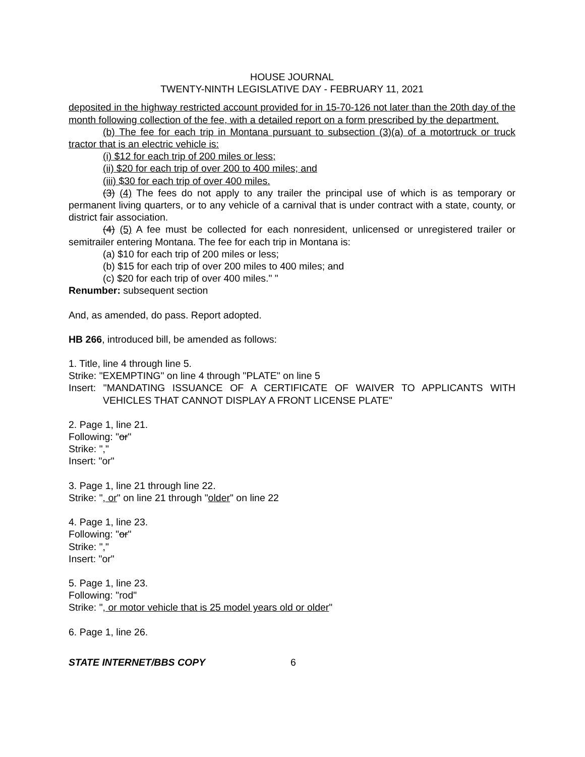HOUSE JOURNAL
TWENTY-NINTH LEGISLATIVE DAY - FEBRUARY 11, 2021
deposited in the highway restricted account provided for in 15-70-126 not later than the 20th day of the month following collection of the fee, with a detailed report on a form prescribed by the department.
(b) The fee for each trip in Montana pursuant to subsection (3)(a) of a motortruck or truck tractor that is an electric vehicle is:
(i) $12 for each trip of 200 miles or less;
(ii) $20 for each trip of over 200 to 400 miles; and
(iii) $30 for each trip of over 400 miles.
(3) (4) The fees do not apply to any trailer the principal use of which is as temporary or permanent living quarters, or to any vehicle of a carnival that is under contract with a state, county, or district fair association.
(4) (5) A fee must be collected for each nonresident, unlicensed or unregistered trailer or semitrailer entering Montana. The fee for each trip in Montana is:
(a) $10 for each trip of 200 miles or less;
(b) $15 for each trip of over 200 miles to 400 miles; and
(c) $20 for each trip of over 400 miles." "
Renumber: subsequent section
And, as amended, do pass. Report adopted.
HB 266, introduced bill, be amended as follows:
1. Title, line 4 through line 5.
Strike: "EXEMPTING" on line 4 through "PLATE" on line 5
Insert: "MANDATING ISSUANCE OF A CERTIFICATE OF WAIVER TO APPLICANTS WITH VEHICLES THAT CANNOT DISPLAY A FRONT LICENSE PLATE"
2. Page 1, line 21.
Following: "or"
Strike: ","
Insert: "or"
3. Page 1, line 21 through line 22.
Strike: ", or" on line 21 through "older" on line 22
4. Page 1, line 23.
Following: "or"
Strike: ","
Insert: "or"
5. Page 1, line 23.
Following: "rod"
Strike: ", or motor vehicle that is 25 model years old or older"
6. Page 1, line 26.
STATE INTERNET/BBS COPY 6